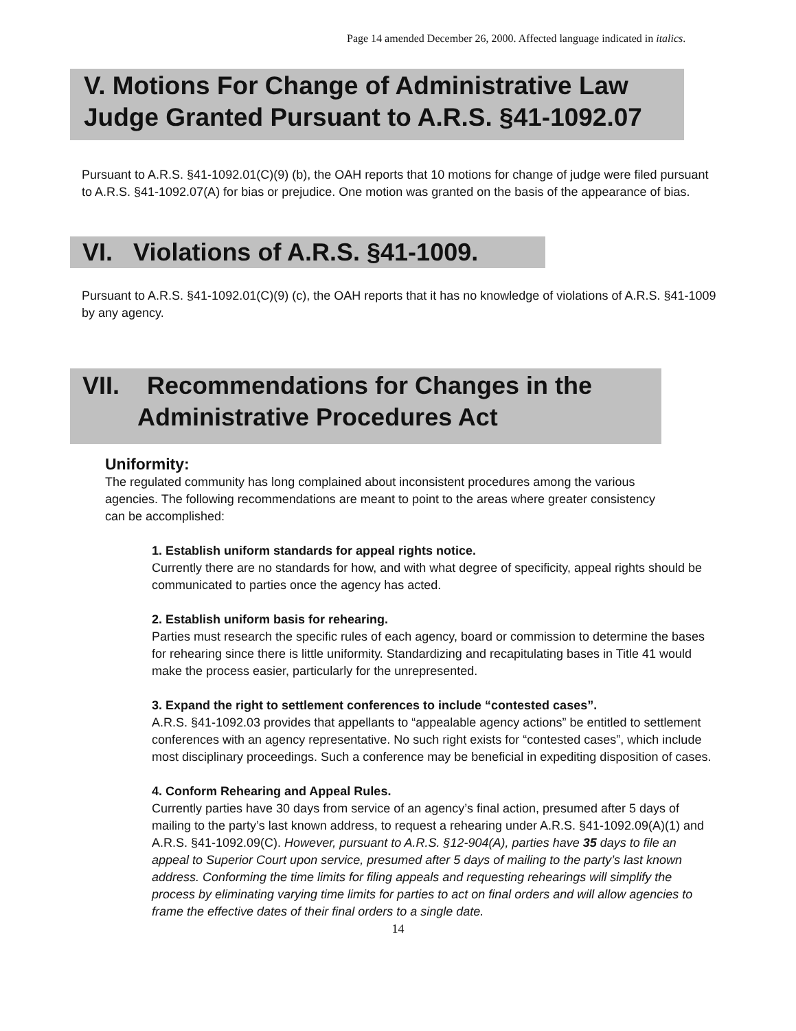Page 14 amended December 26, 2000. Affected language indicated in italics.
V. Motions For Change of Administrative Law Judge Granted Pursuant to A.R.S. §41-1092.07
Pursuant to A.R.S. §41-1092.01(C)(9) (b), the OAH reports that 10 motions for change of judge were filed pursuant to A.R.S. §41-1092.07(A) for bias or prejudice. One motion was granted on the basis of the appearance of bias.
VI. Violations of A.R.S. §41-1009.
Pursuant to A.R.S. §41-1092.01(C)(9) (c), the OAH reports that it has no knowledge of violations of A.R.S. §41-1009 by any agency.
VII. Recommendations for Changes in the
Administrative Procedures Act
Uniformity:
The regulated community has long complained about inconsistent procedures among the various agencies. The following recommendations are meant to point to the areas where greater consistency can be accomplished:
1. Establish uniform standards for appeal rights notice.
Currently there are no standards for how, and with what degree of specificity, appeal rights should be communicated to parties once the agency has acted.
2. Establish uniform basis for rehearing.
Parties must research the specific rules of each agency, board or commission to determine the bases for rehearing since there is little uniformity. Standardizing and recapitulating bases in Title 41 would make the process easier, particularly for the unrepresented.
3. Expand the right to settlement conferences to include “contested cases”.
A.R.S. §41-1092.03 provides that appellants to “appealable agency actions” be entitled to settlement conferences with an agency representative. No such right exists for “contested cases”, which include most disciplinary proceedings. Such a conference may be beneficial in expediting disposition of cases.
4. Conform Rehearing and Appeal Rules.
Currently parties have 30 days from service of an agency’s final action, presumed after 5 days of mailing to the party’s last known address, to request a rehearing under A.R.S. §41-1092.09(A)(1) and A.R.S. §41-1092.09(C). However, pursuant to A.R.S. §12-904(A), parties have 35 days to file an appeal to Superior Court upon service, presumed after 5 days of mailing to the party’s last known address. Conforming the time limits for filing appeals and requesting rehearings will simplify the process by eliminating varying time limits for parties to act on final orders and will allow agencies to frame the effective dates of their final orders to a single date.
14